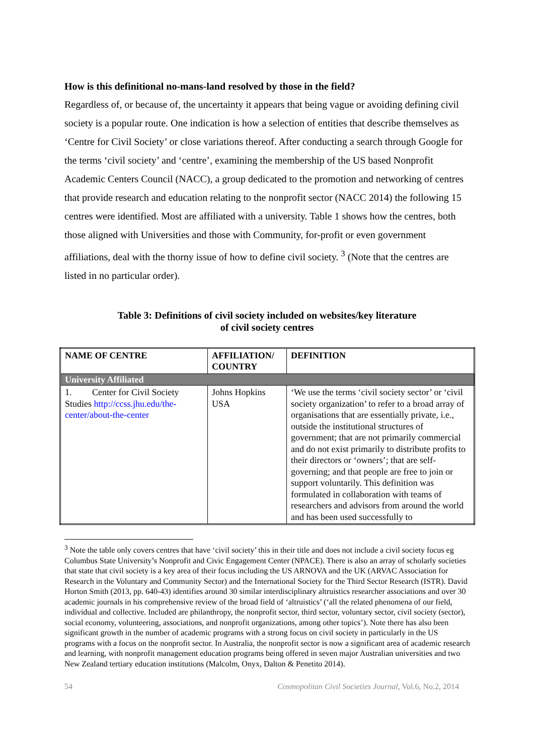How is this definitional no-mans-land resolved by those in the field?
Regardless of, or because of, the uncertainty it appears that being vague or avoiding defining civil society is a popular route. One indication is how a selection of entities that describe themselves as ‘Centre for Civil Society’ or close variations thereof. After conducting a search through Google for the terms ‘civil society’ and ‘centre’, examining the membership of the US based Nonprofit Academic Centers Council (NACC), a group dedicated to the promotion and networking of centres that provide research and education relating to the nonprofit sector (NACC 2014) the following 15 centres were identified. Most are affiliated with a university. Table 1 shows how the centres, both those aligned with Universities and those with Community, for-profit or even government affiliations, deal with the thorny issue of how to define civil society. <sup>3</sup> (Note that the centres are listed in no particular order).
Table 3: Definitions of civil society included on websites/key literature
of civil society centres
| NAME OF CENTRE | AFFILIATION/ COUNTRY | DEFINITION |
| --- | --- | --- |
| University Affiliated | | |
| 1. Center for Civil Society Studies http://ccss.jhu.edu/the-center/about-the-center | Johns Hopkins USA | ‘We use the terms ‘civil society sector’ or ‘civil society organization’ to refer to a broad array of organisations that are essentially private, i.e., outside the institutional structures of government; that are not primarily commercial and do not exist primarily to distribute profits to their directors or ‘owners’; that are self-governing; and that people are free to join or support voluntarily. This definition was formulated in collaboration with teams of researchers and advisors from around the world and has been used successfully to |
<sup>3</sup> Note the table only covers centres that have ‘civil society’ this in their title and does not include a civil society focus eg Columbus State University’s Nonprofit and Civic Engagement Center (NPACE). There is also an array of scholarly societies that state that civil society is a key area of their focus including the US ARNOVA and the UK (ARVAC Association for Research in the Voluntary and Community Sector) and the International Society for the Third Sector Research (ISTR). David Horton Smith (2013, pp. 640-43) identifies around 30 similar interdisciplinary altruistics researcher associations and over 30 academic journals in his comprehensive review of the broad field of ‘altruistics’ (‘all the related phenomena of our field, individual and collective. Included are philanthropy, the nonprofit sector, third sector, voluntary sector, civil society (sector), social economy, volunteering, associations, and nonprofit organizations, among other topics’). Note there has also been significant growth in the number of academic programs with a strong focus on civil society in particularly in the US programs with a focus on the nonprofit sector. In Australia, the nonprofit sector is now a significant area of academic research and learning, with nonprofit management education programs being offered in seven major Australian universities and two New Zealand tertiary education institutions (Malcolm, Onyx, Dalton & Penetito 2014).
54 Cosmopolitan Civil Societies Journal, Vol.6, No.2, 2014